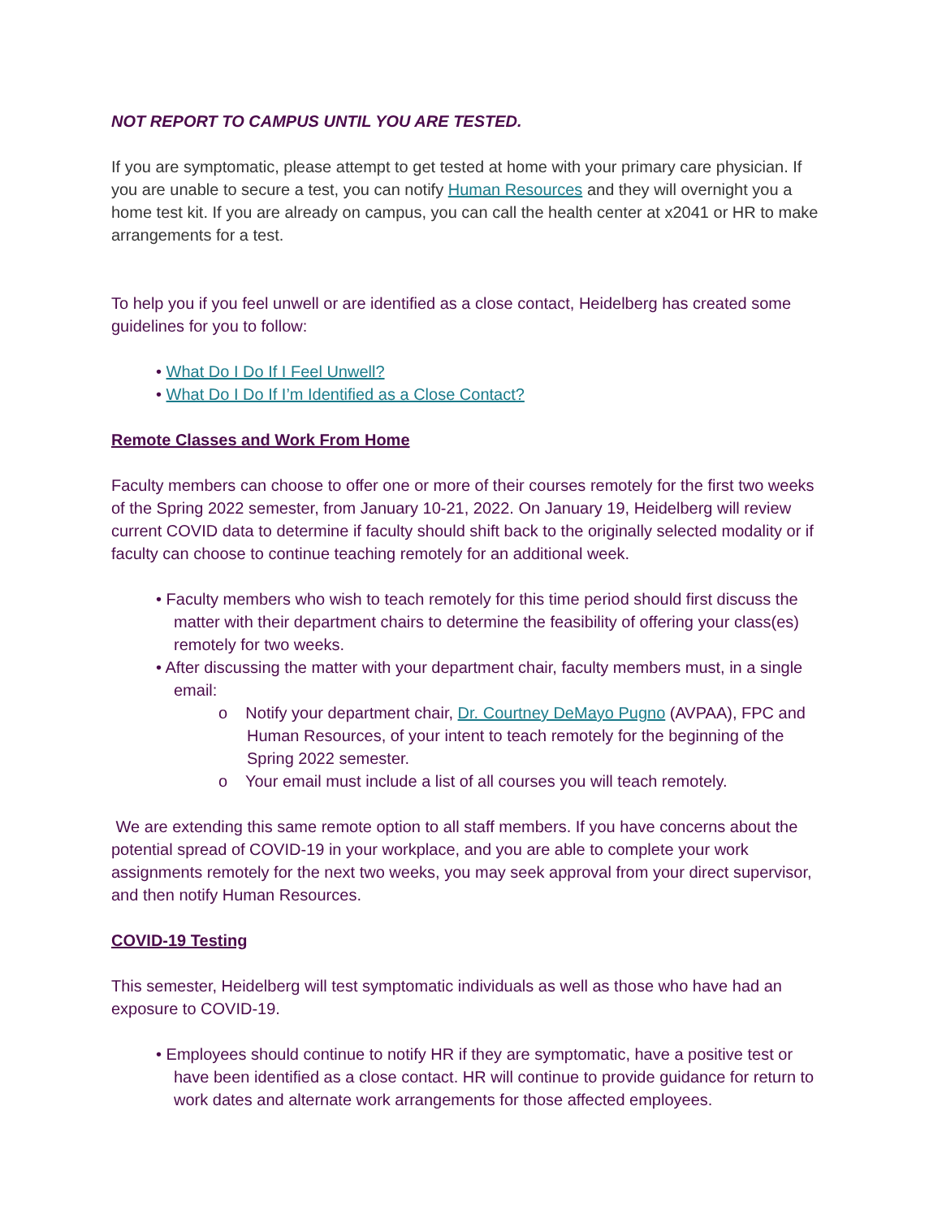NOT REPORT TO CAMPUS UNTIL YOU ARE TESTED.
If you are symptomatic, please attempt to get tested at home with your primary care physician. If you are unable to secure a test, you can notify Human Resources and they will overnight you a home test kit. If you are already on campus, you can call the health center at x2041 or HR to make arrangements for a test.
To help you if you feel unwell or are identified as a close contact, Heidelberg has created some guidelines for you to follow:
• What Do I Do If I Feel Unwell?
• What Do I Do If I’m Identified as a Close Contact?
Remote Classes and Work From Home
Faculty members can choose to offer one or more of their courses remotely for the first two weeks of the Spring 2022 semester, from January 10-21, 2022. On January 19, Heidelberg will review current COVID data to determine if faculty should shift back to the originally selected modality or if faculty can choose to continue teaching remotely for an additional week.
• Faculty members who wish to teach remotely for this time period should first discuss the matter with their department chairs to determine the feasibility of offering your class(es) remotely for two weeks.
• After discussing the matter with your department chair, faculty members must, in a single email:
o Notify your department chair, Dr. Courtney DeMayo Pugno (AVPAA), FPC and Human Resources, of your intent to teach remotely for the beginning of the Spring 2022 semester.
o Your email must include a list of all courses you will teach remotely.
We are extending this same remote option to all staff members. If you have concerns about the potential spread of COVID-19 in your workplace, and you are able to complete your work assignments remotely for the next two weeks, you may seek approval from your direct supervisor, and then notify Human Resources.
COVID-19 Testing
This semester, Heidelberg will test symptomatic individuals as well as those who have had an exposure to COVID-19.
• Employees should continue to notify HR if they are symptomatic, have a positive test or have been identified as a close contact. HR will continue to provide guidance for return to work dates and alternate work arrangements for those affected employees.